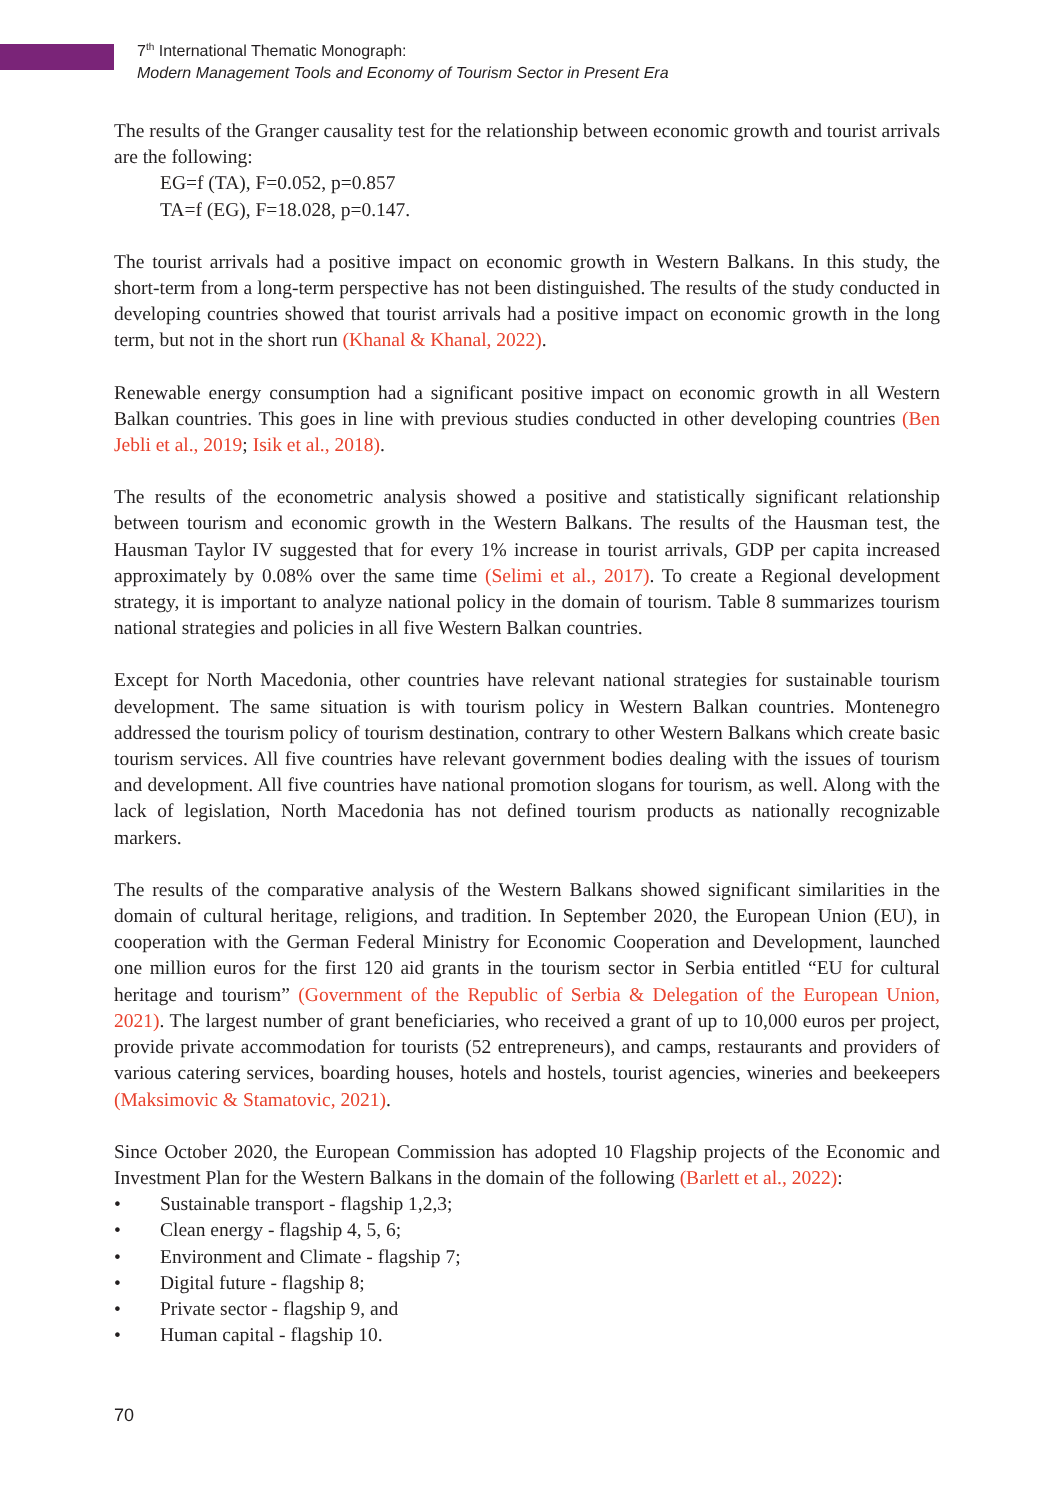7<sup>th</sup> International Thematic Monograph:
Modern Management Tools and Economy of Tourism Sector in Present Era
The results of the Granger causality test for the relationship between economic growth and tourist arrivals are the following:
EG=f (TA), F=0.052, p=0.857
TA=f (EG), F=18.028, p=0.147.
The tourist arrivals had a positive impact on economic growth in Western Balkans. In this study, the short-term from a long-term perspective has not been distinguished. The results of the study conducted in developing countries showed that tourist arrivals had a positive impact on economic growth in the long term, but not in the short run (Khanal & Khanal, 2022).
Renewable energy consumption had a significant positive impact on economic growth in all Western Balkan countries. This goes in line with previous studies conducted in other developing countries (Ben Jebli et al., 2019; Isik et al., 2018).
The results of the econometric analysis showed a positive and statistically significant relationship between tourism and economic growth in the Western Balkans. The results of the Hausman test, the Hausman Taylor IV suggested that for every 1% increase in tourist arrivals, GDP per capita increased approximately by 0.08% over the same time (Selimi et al., 2017). To create a Regional development strategy, it is important to analyze national policy in the domain of tourism. Table 8 summarizes tourism national strategies and policies in all five Western Balkan countries.
Except for North Macedonia, other countries have relevant national strategies for sustainable tourism development. The same situation is with tourism policy in Western Balkan countries. Montenegro addressed the tourism policy of tourism destination, contrary to other Western Balkans which create basic tourism services. All five countries have relevant government bodies dealing with the issues of tourism and development. All five countries have national promotion slogans for tourism, as well. Along with the lack of legislation, North Macedonia has not defined tourism products as nationally recognizable markers.
The results of the comparative analysis of the Western Balkans showed significant similarities in the domain of cultural heritage, religions, and tradition. In September 2020, the European Union (EU), in cooperation with the German Federal Ministry for Economic Cooperation and Development, launched one million euros for the first 120 aid grants in the tourism sector in Serbia entitled “EU for cultural heritage and tourism” (Government of the Republic of Serbia & Delegation of the European Union, 2021). The largest number of grant beneficiaries, who received a grant of up to 10,000 euros per project, provide private accommodation for tourists (52 entrepreneurs), and camps, restaurants and providers of various catering services, boarding houses, hotels and hostels, tourist agencies, wineries and beekeepers (Maksimovic & Stamatovic, 2021).
Since October 2020, the European Commission has adopted 10 Flagship projects of the Economic and Investment Plan for the Western Balkans in the domain of the following (Barlett et al., 2022):
• Sustainable transport - flagship 1,2,3;
• Clean energy - flagship 4, 5, 6;
• Environment and Climate - flagship 7;
• Digital future - flagship 8;
• Private sector - flagship 9, and
• Human capital - flagship 10.
70